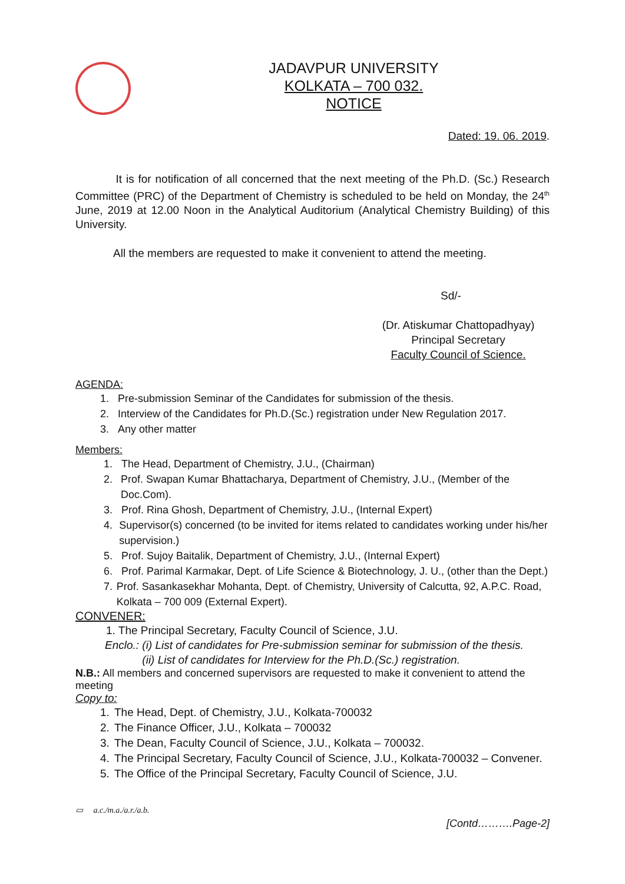JADAVPUR UNIVERSITY
KOLKATA – 700 032.
NOTICE
Dated: 19. 06. 2019.
It is for notification of all concerned that the next meeting of the Ph.D. (Sc.) Research Committee (PRC) of the Department of Chemistry is scheduled to be held on Monday, the 24<sup>th</sup> June, 2019 at 12.00 Noon in the Analytical Auditorium (Analytical Chemistry Building) of this University.
All the members are requested to make it convenient to attend the meeting.
Sd/-
(Dr. Atiskumar Chattopadhyay)
Principal Secretary
Faculty Council of Science.
AGENDA:
1. Pre-submission Seminar of the Candidates for submission of the thesis.
2. Interview of the Candidates for Ph.D.(Sc.) registration under New Regulation 2017.
3. Any other matter
Members:
1. The Head, Department of Chemistry, J.U., (Chairman)
2. Prof. Swapan Kumar Bhattacharya, Department of Chemistry, J.U., (Member of the Doc.Com).
3. Prof. Rina Ghosh, Department of Chemistry, J.U., (Internal Expert)
4. Supervisor(s) concerned (to be invited for items related to candidates working under his/her supervision.)
5. Prof. Sujoy Baitalik, Department of Chemistry, J.U., (Internal Expert)
6. Prof. Parimal Karmakar, Dept. of Life Science & Biotechnology, J. U., (other than the Dept.)
7. Prof. Sasankasekhar Mohanta, Dept. of Chemistry, University of Calcutta, 92, A.P.C. Road, Kolkata – 700 009 (External Expert).
CONVENER:
1. The Principal Secretary, Faculty Council of Science, J.U.
Enclo.: (i) List of candidates for Pre-submission seminar for submission of the thesis.
(ii) List of candidates for Interview for the Ph.D.(Sc.) registration.
N.B.: All members and concerned supervisors are requested to make it convenient to attend the meeting
Copy to:
1. The Head, Dept. of Chemistry, J.U., Kolkata-700032
2. The Finance Officer, J.U., Kolkata – 700032
3. The Dean, Faculty Council of Science, J.U., Kolkata – 700032.
4. The Principal Secretary, Faculty Council of Science, J.U., Kolkata-700032 – Convener.
5. The Office of the Principal Secretary, Faculty Council of Science, J.U.
▭ a.c./m.a./a.r./a.b.
[Contd……….Page-2]